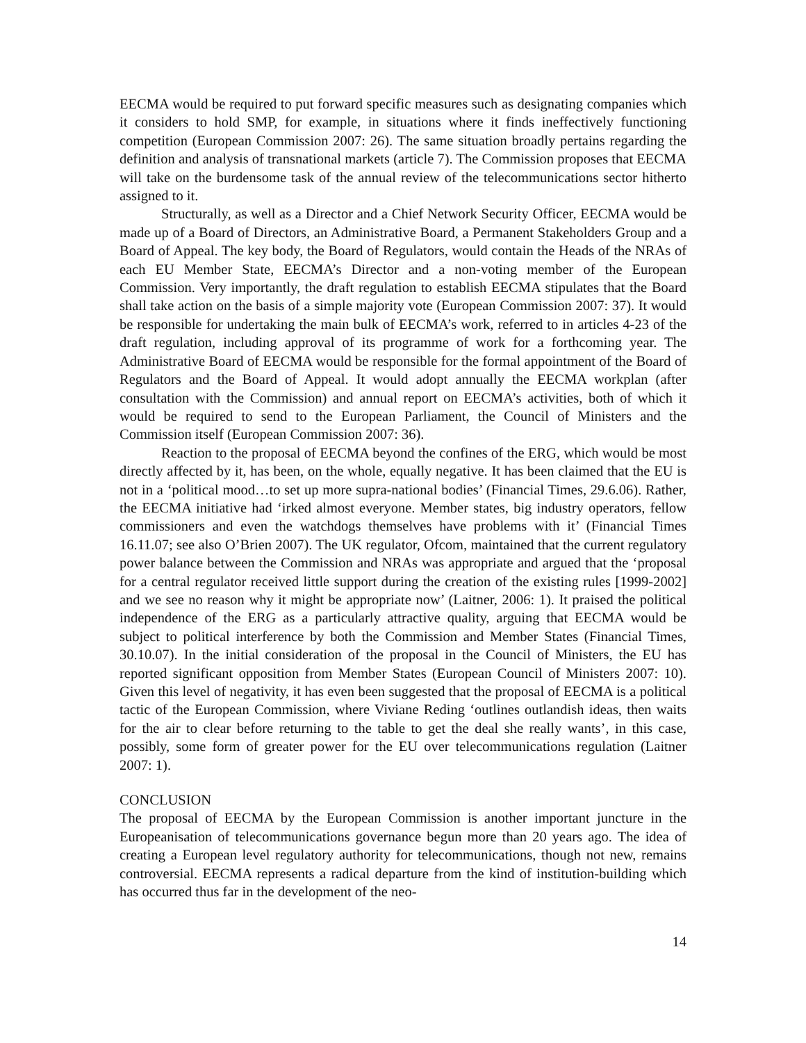EECMA would be required to put forward specific measures such as designating companies which it considers to hold SMP, for example, in situations where it finds ineffectively functioning competition (European Commission 2007: 26). The same situation broadly pertains regarding the definition and analysis of transnational markets (article 7). The Commission proposes that EECMA will take on the burdensome task of the annual review of the telecommunications sector hitherto assigned to it.
Structurally, as well as a Director and a Chief Network Security Officer, EECMA would be made up of a Board of Directors, an Administrative Board, a Permanent Stakeholders Group and a Board of Appeal. The key body, the Board of Regulators, would contain the Heads of the NRAs of each EU Member State, EECMA’s Director and a non-voting member of the European Commission. Very importantly, the draft regulation to establish EECMA stipulates that the Board shall take action on the basis of a simple majority vote (European Commission 2007: 37). It would be responsible for undertaking the main bulk of EECMA’s work, referred to in articles 4-23 of the draft regulation, including approval of its programme of work for a forthcoming year. The Administrative Board of EECMA would be responsible for the formal appointment of the Board of Regulators and the Board of Appeal. It would adopt annually the EECMA workplan (after consultation with the Commission) and annual report on EECMA’s activities, both of which it would be required to send to the European Parliament, the Council of Ministers and the Commission itself (European Commission 2007: 36).
Reaction to the proposal of EECMA beyond the confines of the ERG, which would be most directly affected by it, has been, on the whole, equally negative. It has been claimed that the EU is not in a ‘political mood…to set up more supra-national bodies’ (Financial Times, 29.6.06). Rather, the EECMA initiative had ‘irked almost everyone. Member states, big industry operators, fellow commissioners and even the watchdogs themselves have problems with it’ (Financial Times 16.11.07; see also O’Brien 2007). The UK regulator, Ofcom, maintained that the current regulatory power balance between the Commission and NRAs was appropriate and argued that the ‘proposal for a central regulator received little support during the creation of the existing rules [1999-2002] and we see no reason why it might be appropriate now’ (Laitner, 2006: 1). It praised the political independence of the ERG as a particularly attractive quality, arguing that EECMA would be subject to political interference by both the Commission and Member States (Financial Times, 30.10.07). In the initial consideration of the proposal in the Council of Ministers, the EU has reported significant opposition from Member States (European Council of Ministers 2007: 10). Given this level of negativity, it has even been suggested that the proposal of EECMA is a political tactic of the European Commission, where Viviane Reding ‘outlines outlandish ideas, then waits for the air to clear before returning to the table to get the deal she really wants’, in this case, possibly, some form of greater power for the EU over telecommunications regulation (Laitner 2007: 1).
CONCLUSION
The proposal of EECMA by the European Commission is another important juncture in the Europeanisation of telecommunications governance begun more than 20 years ago. The idea of creating a European level regulatory authority for telecommunications, though not new, remains controversial. EECMA represents a radical departure from the kind of institution-building which has occurred thus far in the development of the neo-
14